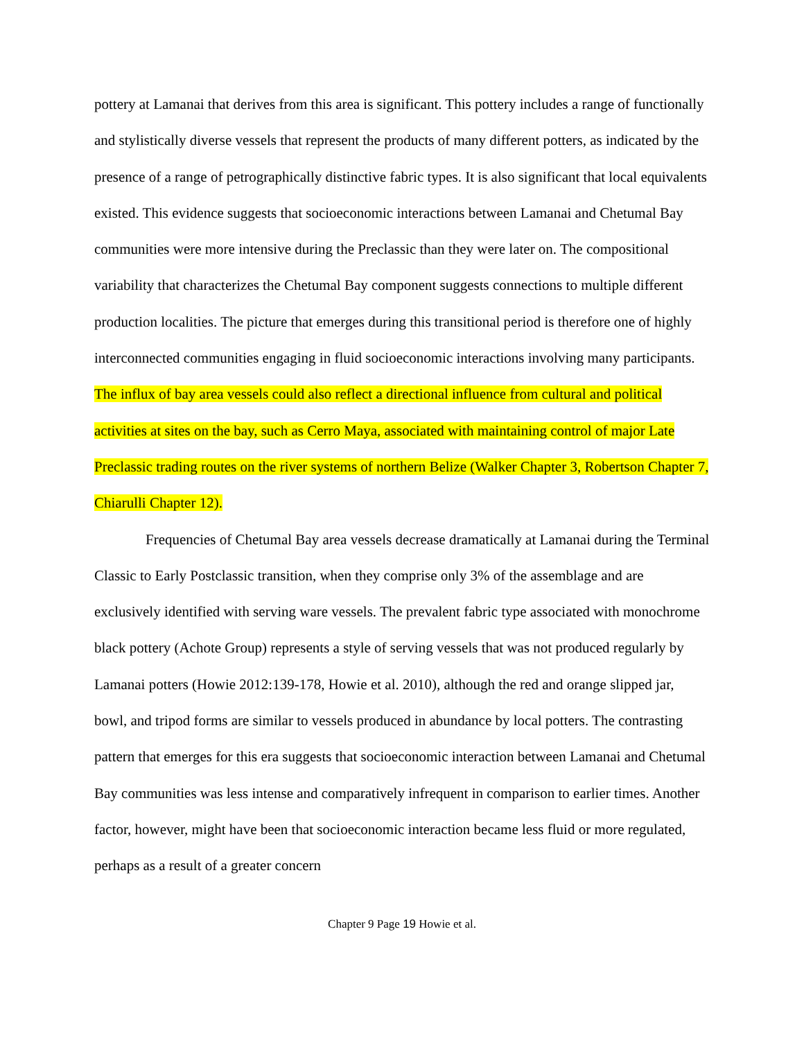pottery at Lamanai that derives from this area is significant. This pottery includes a range of functionally and stylistically diverse vessels that represent the products of many different potters, as indicated by the presence of a range of petrographically distinctive fabric types. It is also significant that local equivalents existed. This evidence suggests that socioeconomic interactions between Lamanai and Chetumal Bay communities were more intensive during the Preclassic than they were later on. The compositional variability that characterizes the Chetumal Bay component suggests connections to multiple different production localities. The picture that emerges during this transitional period is therefore one of highly interconnected communities engaging in fluid socioeconomic interactions involving many participants. The influx of bay area vessels could also reflect a directional influence from cultural and political activities at sites on the bay, such as Cerro Maya, associated with maintaining control of major Late Preclassic trading routes on the river systems of northern Belize (Walker Chapter 3, Robertson Chapter 7, Chiarulli Chapter 12).
Frequencies of Chetumal Bay area vessels decrease dramatically at Lamanai during the Terminal Classic to Early Postclassic transition, when they comprise only 3% of the assemblage and are exclusively identified with serving ware vessels. The prevalent fabric type associated with monochrome black pottery (Achote Group) represents a style of serving vessels that was not produced regularly by Lamanai potters (Howie 2012:139-178, Howie et al. 2010), although the red and orange slipped jar, bowl, and tripod forms are similar to vessels produced in abundance by local potters. The contrasting pattern that emerges for this era suggests that socioeconomic interaction between Lamanai and Chetumal Bay communities was less intense and comparatively infrequent in comparison to earlier times. Another factor, however, might have been that socioeconomic interaction became less fluid or more regulated, perhaps as a result of a greater concern
Chapter 9 Page 19 Howie et al.